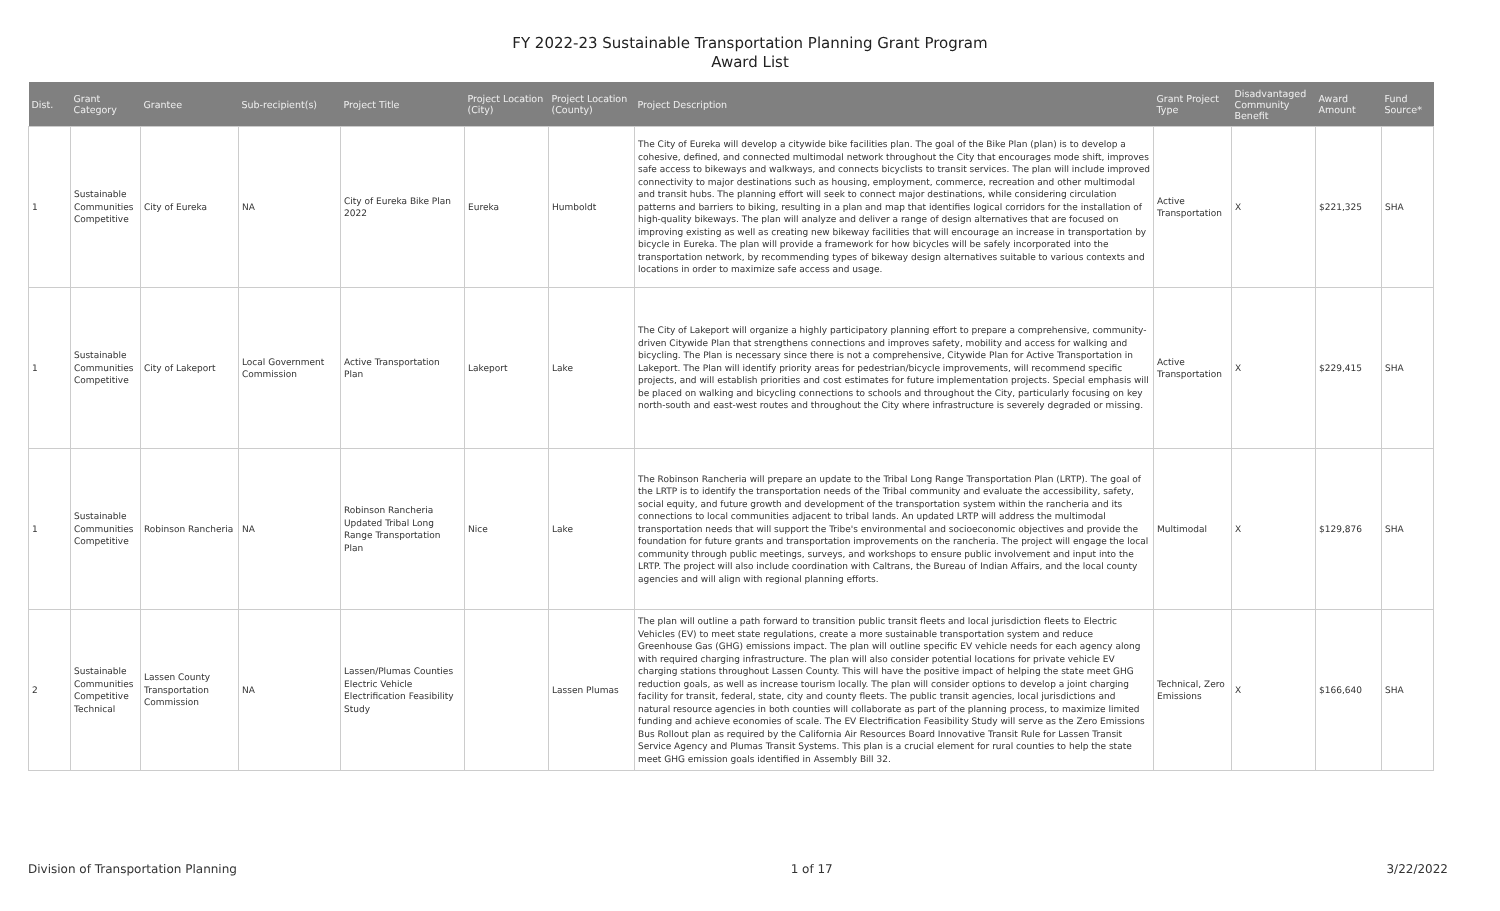FY 2022-23 Sustainable Transportation Planning Grant Program
Award List
| Dist. | Grant Category | Grantee | Sub-recipient(s) | Project Title | Project Location (City) | Project Location (County) | Project Description | Grant Project Type | Disadvantaged Community Benefit | Award Amount | Fund Source* |
| --- | --- | --- | --- | --- | --- | --- | --- | --- | --- | --- | --- |
| 1 | Sustainable Communities Competitive | City of Eureka | NA | City of Eureka Bike Plan 2022 | Eureka | Humboldt | The City of Eureka will develop a citywide bike facilities plan. The goal of the Bike Plan (plan) is to develop a cohesive, defined, and connected multimodal network throughout the City that encourages mode shift, improves safe access to bikeways and walkways, and connects bicyclists to transit services. The plan will include improved connectivity to major destinations such as housing, employment, commerce, recreation and other multimodal and transit hubs. The planning effort will seek to connect major destinations, while considering circulation patterns and barriers to biking, resulting in a plan and map that identifies logical corridors for the installation of high-quality bikeways. The plan will analyze and deliver a range of design alternatives that are focused on improving existing as well as creating new bikeway facilities that will encourage an increase in transportation by bicycle in Eureka. The plan will provide a framework for how bicycles will be safely incorporated into the transportation network, by recommending types of bikeway design alternatives suitable to various contexts and locations in order to maximize safe access and usage. | Active Transportation | X | $221,325 | SHA |
| 1 | Sustainable Communities Competitive | City of Lakeport | Local Government Commission | Active Transportation Plan | Lakeport | Lake | The City of Lakeport will organize a highly participatory planning effort to prepare a comprehensive, community-driven Citywide Plan that strengthens connections and improves safety, mobility and access for walking and bicycling. The Plan is necessary since there is not a comprehensive, Citywide Plan for Active Transportation in Lakeport. The Plan will identify priority areas for pedestrian/bicycle improvements, will recommend specific projects, and will establish priorities and cost estimates for future implementation projects. Special emphasis will be placed on walking and bicycling connections to schools and throughout the City, particularly focusing on key north-south and east-west routes and throughout the City where infrastructure is severely degraded or missing. | Active Transportation | X | $229,415 | SHA |
| 1 | Sustainable Communities Competitive | Robinson Rancheria | NA | Robinson Rancheria Updated Tribal Long Range Transportation Plan | Nice | Lake | The Robinson Rancheria will prepare an update to the Tribal Long Range Transportation Plan (LRTP). The goal of the LRTP is to identify the transportation needs of the Tribal community and evaluate the accessibility, safety, social equity, and future growth and development of the transportation system within the rancheria and its connections to local communities adjacent to tribal lands. An updated LRTP will address the multimodal transportation needs that will support the Tribe's environmental and socioeconomic objectives and provide the foundation for future grants and transportation improvements on the rancheria. The project will engage the local community through public meetings, surveys, and workshops to ensure public involvement and input into the LRTP. The project will also include coordination with Caltrans, the Bureau of Indian Affairs, and the local county agencies and will align with regional planning efforts. | Multimodal | X | $129,876 | SHA |
| 2 | Sustainable Communities Competitive Technical | Lassen County Transportation Commission | NA | Lassen/Plumas Counties Electric Vehicle Electrification Feasibility Study | | Lassen Plumas | The plan will outline a path forward to transition public transit fleets and local jurisdiction fleets to Electric Vehicles (EV) to meet state regulations, create a more sustainable transportation system and reduce Greenhouse Gas (GHG) emissions impact. The plan will outline specific EV vehicle needs for each agency along with required charging infrastructure. The plan will also consider potential locations for private vehicle EV charging stations throughout Lassen County. This will have the positive impact of helping the state meet GHG reduction goals, as well as increase tourism locally. The plan will consider options to develop a joint charging facility for transit, federal, state, city and county fleets. The public transit agencies, local jurisdictions and natural resource agencies in both counties will collaborate as part of the planning process, to maximize limited funding and achieve economies of scale. The EV Electrification Feasibility Study will serve as the Zero Emissions Bus Rollout plan as required by the California Air Resources Board Innovative Transit Rule for Lassen Transit Service Agency and Plumas Transit Systems. This plan is a crucial element for rural counties to help the state meet GHG emission goals identified in Assembly Bill 32. | Technical, Zero Emissions | X | $166,640 | SHA |
Division of Transportation Planning 1 of 17 3/22/2022